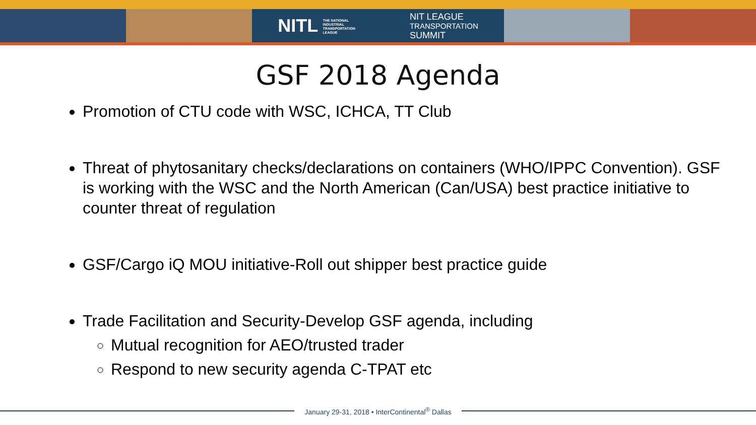NITL THE NATIONAL INDUSTRIAL TRANSPORTATION LEAGUE NIT LEAGUE
TRANSPORTATION
SUMMIT
GSF 2018 Agenda
Promotion of CTU code with WSC, ICHCA, TT Club
Threat of phytosanitary checks/declarations on containers (WHO/IPPC Convention). GSF is working with the WSC and the North American (Can/USA) best practice initiative to counter threat of regulation
GSF/Cargo iQ MOU initiative-Roll out shipper best practice guide
Trade Facilitation and Security-Develop GSF agenda, including
Mutual recognition for AEO/trusted trader
Respond to new security agenda C-TPAT etc
January 29-31, 2018 • InterContinental<sup>®</sup> Dallas